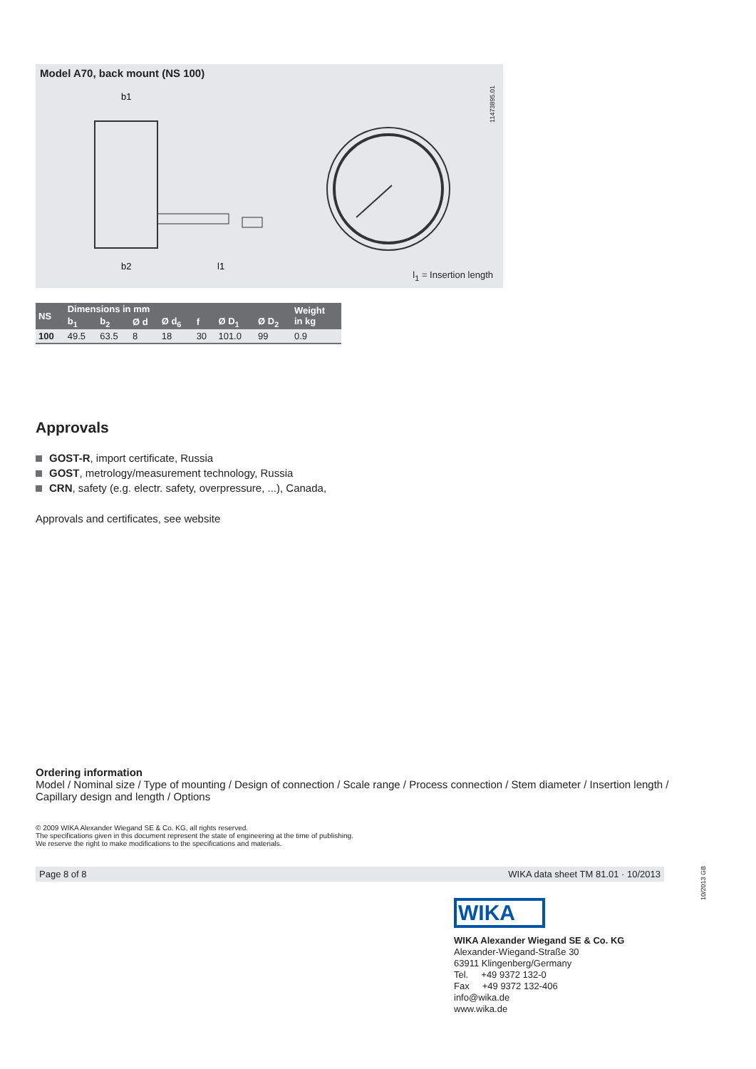Model A70, back mount (NS 100)
11473895.01
b1
b2
l1
l<sub>1</sub> = Insertion length
| NS | Dimensions in mm | | | | | | | Weight in kg |
| --- | --- | --- | --- | --- | --- | --- | --- | --- |
| | b<sub>1</sub> | b<sub>2</sub> | Ø d | Ø d<sub>6</sub> | f | Ø D<sub>1</sub> | Ø D<sub>2</sub> | |
| 100 | 49.5 | 63.5 | 8 | 18 | 30 | 101.0 | 99 | 0.9 |
Approvals
GOST-R, import certificate, Russia
GOST, metrology/measurement technology, Russia
CRN, safety (e.g. electr. safety, overpressure, ...), Canada,
Approvals and certificates, see website
Ordering information
Model / Nominal size / Type of mounting / Design of connection / Scale range / Process connection / Stem diameter / Insertion length / Capillary design and length / Options
© 2009 WIKA Alexander Wiegand SE & Co. KG, all rights reserved.
The specifications given in this document represent the state of engineering at the time of publishing.
We reserve the right to make modifications to the specifications and materials.
Page 8 of 8 WIKA data sheet TM 81.01 · 10/2013
10/2013 GB
WIKA
WIKA Alexander Wiegand SE & Co. KG
Alexander-Wiegand-Straße 30
63911 Klingenberg/Germany
Tel. +49 9372 132-0
Fax +49 9372 132-406
info@wika.de
www.wika.de